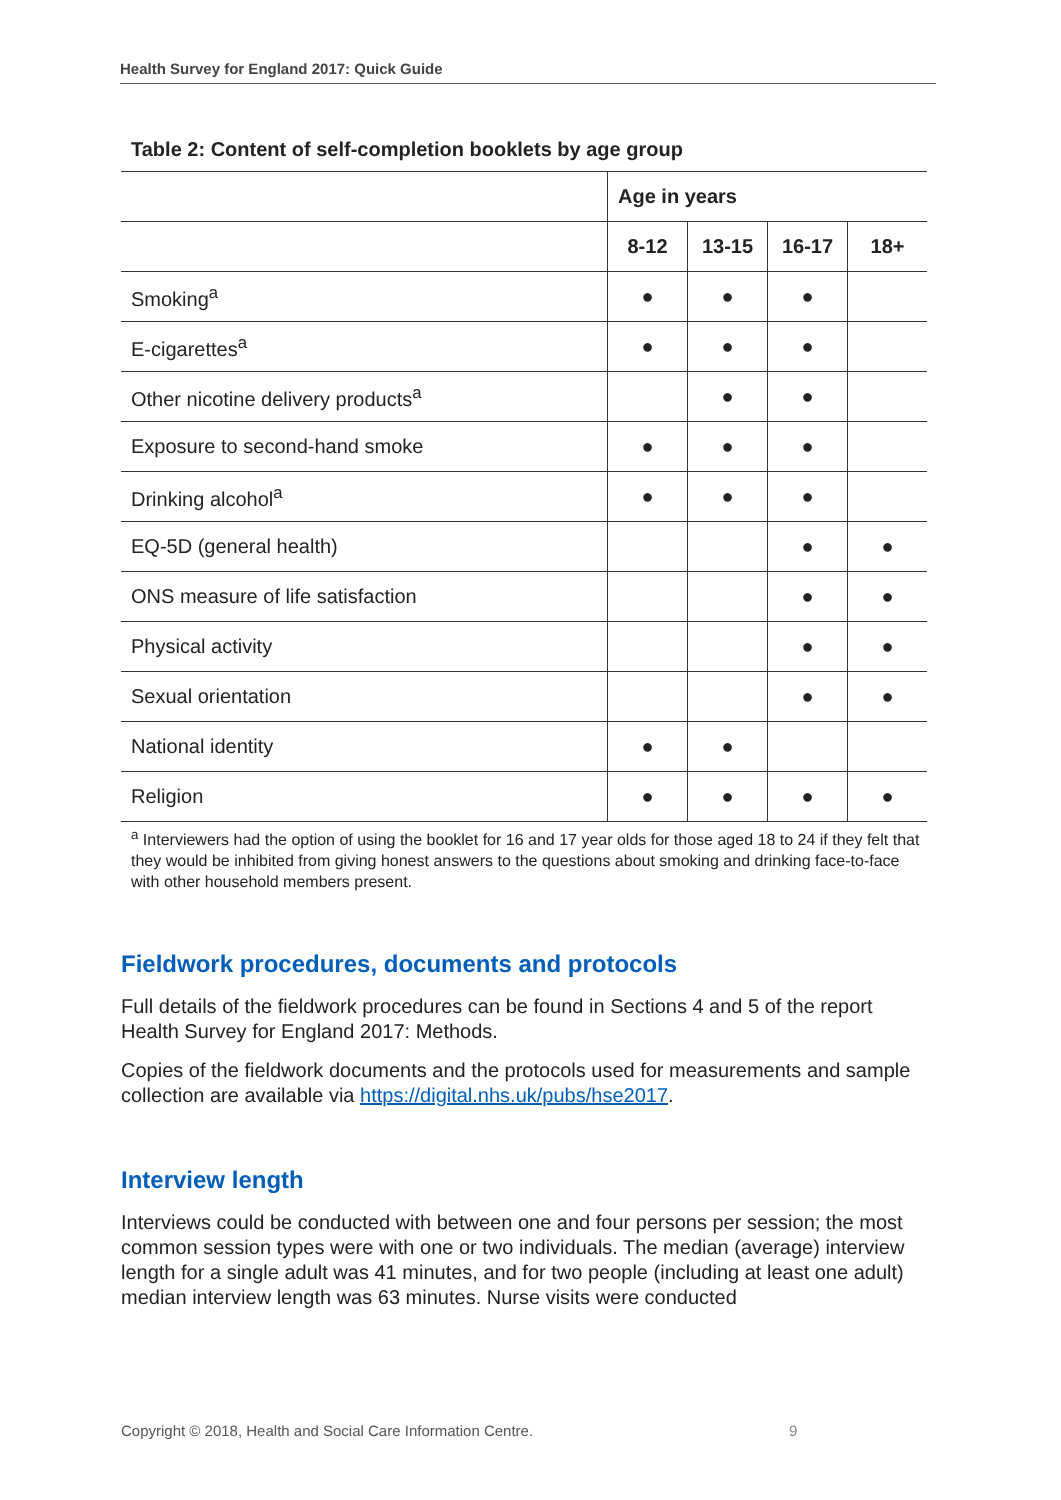Health Survey for England 2017: Quick Guide
Table 2: Content of self-completion booklets by age group
| | Age in years | | | |
| | 8-12 | 13-15 | 16-17 | 18+ |
| Smoking<sup>a</sup> | ● | ● | ● | |
| E-cigarettes<sup>a</sup> | ● | ● | ● | |
| Other nicotine delivery products<sup>a</sup> | | ● | ● | |
| Exposure to second-hand smoke | ● | ● | ● | |
| Drinking alcohol<sup>a</sup> | ● | ● | ● | |
| EQ-5D (general health) | | | ● | ● |
| ONS measure of life satisfaction | | | ● | ● |
| Physical activity | | | ● | ● |
| Sexual orientation | | | ● | ● |
| National identity | ● | ● | | |
| Religion | ● | ● | ● | ● |
<sup>a</sup> Interviewers had the option of using the booklet for 16 and 17 year olds for those aged 18 to 24 if they felt that they would be inhibited from giving honest answers to the questions about smoking and drinking face-to-face with other household members present.
Fieldwork procedures, documents and protocols
Full details of the fieldwork procedures can be found in Sections 4 and 5 of the report Health Survey for England 2017: Methods.
Copies of the fieldwork documents and the protocols used for measurements and sample collection are available via https://digital.nhs.uk/pubs/hse2017.
Interview length
Interviews could be conducted with between one and four persons per session; the most common session types were with one or two individuals. The median (average) interview length for a single adult was 41 minutes, and for two people (including at least one adult) median interview length was 63 minutes. Nurse visits were conducted
Copyright © 2018, Health and Social Care Information Centre.
9